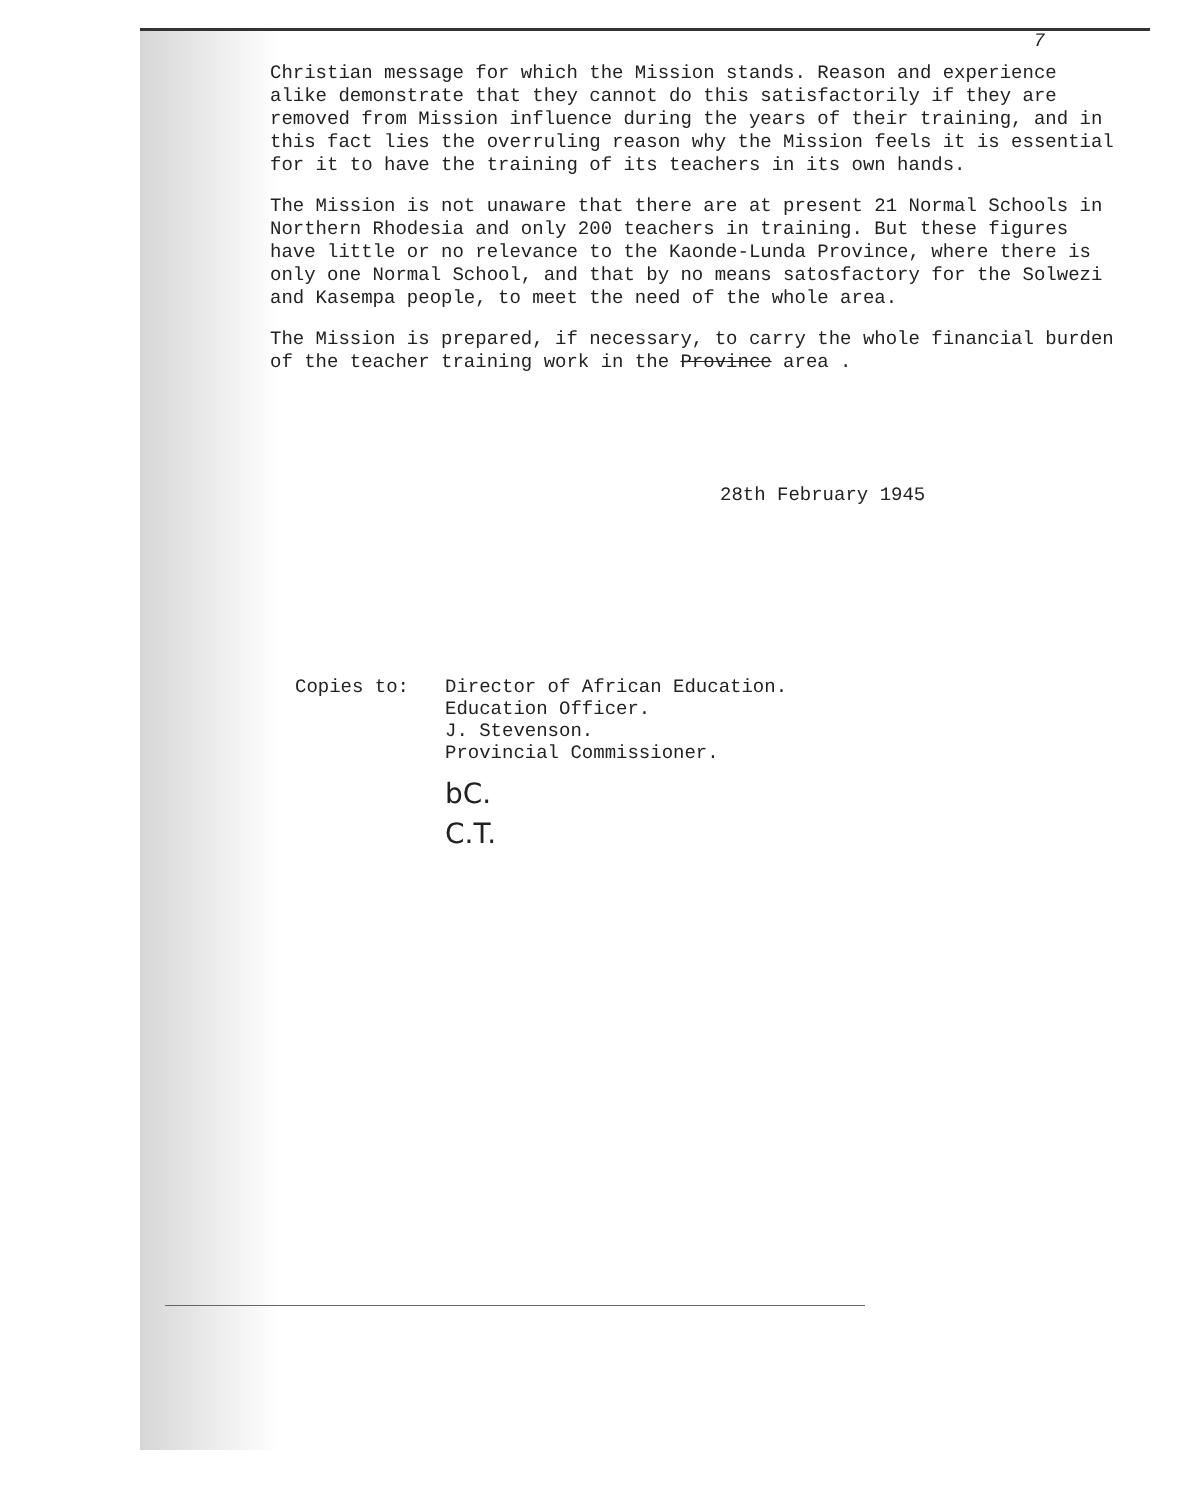7
Christian message for which the Mission stands. Reason and experience alike demonstrate that they cannot do this satisfactorily if they are removed from Mission influence during the years of their training, and in this fact lies the overruling reason why the Mission feels it is essential for it to have the training of its teachers in its own hands.
The Mission is not unaware that there are at present 21 Normal Schools in Northern Rhodesia and only 200 teachers in training. But these figures have little or no relevance to the Kaonde-Lunda Province, where there is only one Normal School, and that by no means satosfactory for the Solwezi and Kasempa people, to meet the need of the whole area.
The Mission is prepared, if necessary, to carry the whole financial burden of the teacher training work in the Province area .
28th February 1945
Copies to: Director of African Education.
Education Officer.
J. Stevenson.
Provincial Commissioner.
bC.
C.T.